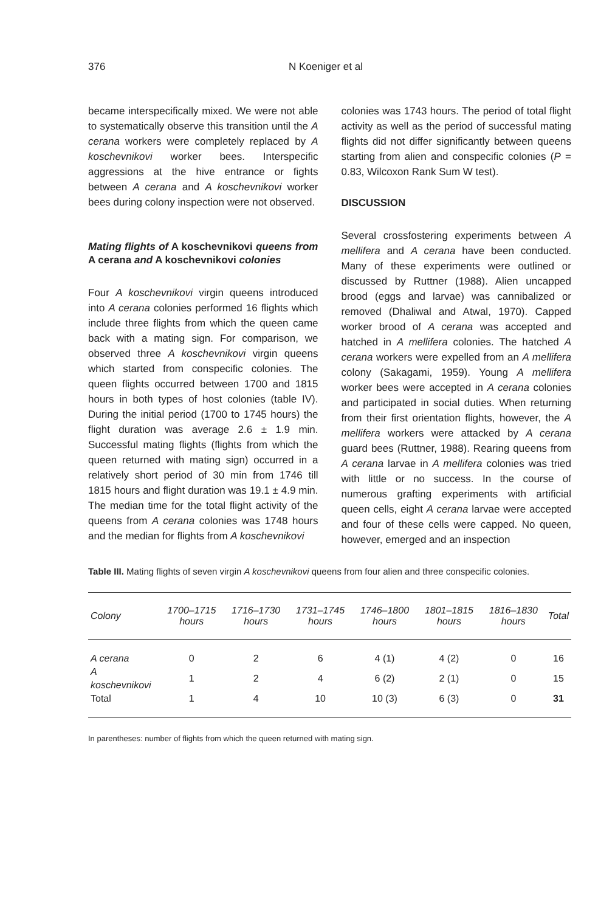376 N Koeniger et al
became interspecifically mixed. We were not able to systematically observe this transition until the A cerana workers were completely replaced by A koschevnikovi worker bees. Interspecific aggressions at the hive entrance or fights between A cerana and A koschevnikovi worker bees during colony inspection were not observed.
Mating flights of A koschevnikovi queens from A cerana and A koschevnikovi colonies
Four A koschevnikovi virgin queens introduced into A cerana colonies performed 16 flights which include three flights from which the queen came back with a mating sign. For comparison, we observed three A koschevnikovi virgin queens which started from conspecific colonies. The queen flights occurred between 1700 and 1815 hours in both types of host colonies (table IV). During the initial period (1700 to 1745 hours) the flight duration was average 2.6 ± 1.9 min. Successful mating flights (flights from which the queen returned with mating sign) occurred in a relatively short period of 30 min from 1746 till 1815 hours and flight duration was 19.1 ± 4.9 min. The median time for the total flight activity of the queens from A cerana colonies was 1748 hours and the median for flights from A koschevnikovi
colonies was 1743 hours. The period of total flight activity as well as the period of successful mating flights did not differ significantly between queens starting from alien and conspecific colonies (P = 0.83, Wilcoxon Rank Sum W test).
DISCUSSION
Several crossfostering experiments between A mellifera and A cerana have been conducted. Many of these experiments were outlined or discussed by Ruttner (1988). Alien uncapped brood (eggs and larvae) was cannibalized or removed (Dhaliwal and Atwal, 1970). Capped worker brood of A cerana was accepted and hatched in A mellifera colonies. The hatched A cerana workers were expelled from an A mellifera colony (Sakagami, 1959). Young A mellifera worker bees were accepted in A cerana colonies and participated in social duties. When returning from their first orientation flights, however, the A mellifera workers were attacked by A cerana guard bees (Ruttner, 1988). Rearing queens from A cerana larvae in A mellifera colonies was tried with little or no success. In the course of numerous grafting experiments with artificial queen cells, eight A cerana larvae were accepted and four of these cells were capped. No queen, however, emerged and an inspection
Table III. Mating flights of seven virgin A koschevnikovi queens from four alien and three conspecific colonies.
| Colony | 1700–1715 hours | 1716–1730 hours | 1731–1745 hours | 1746–1800 hours | 1801–1815 hours | 1816–1830 hours | Total |
| --- | --- | --- | --- | --- | --- | --- | --- |
| A cerana | 0 | 2 | 6 | 4 (1) | 4 (2) | 0 | 16 |
| A koschevnikovi | 1 | 2 | 4 | 6 (2) | 2 (1) | 0 | 15 |
| Total | 1 | 4 | 10 | 10 (3) | 6 (3) | 0 | 31 |
In parentheses: number of flights from which the queen returned with mating sign.